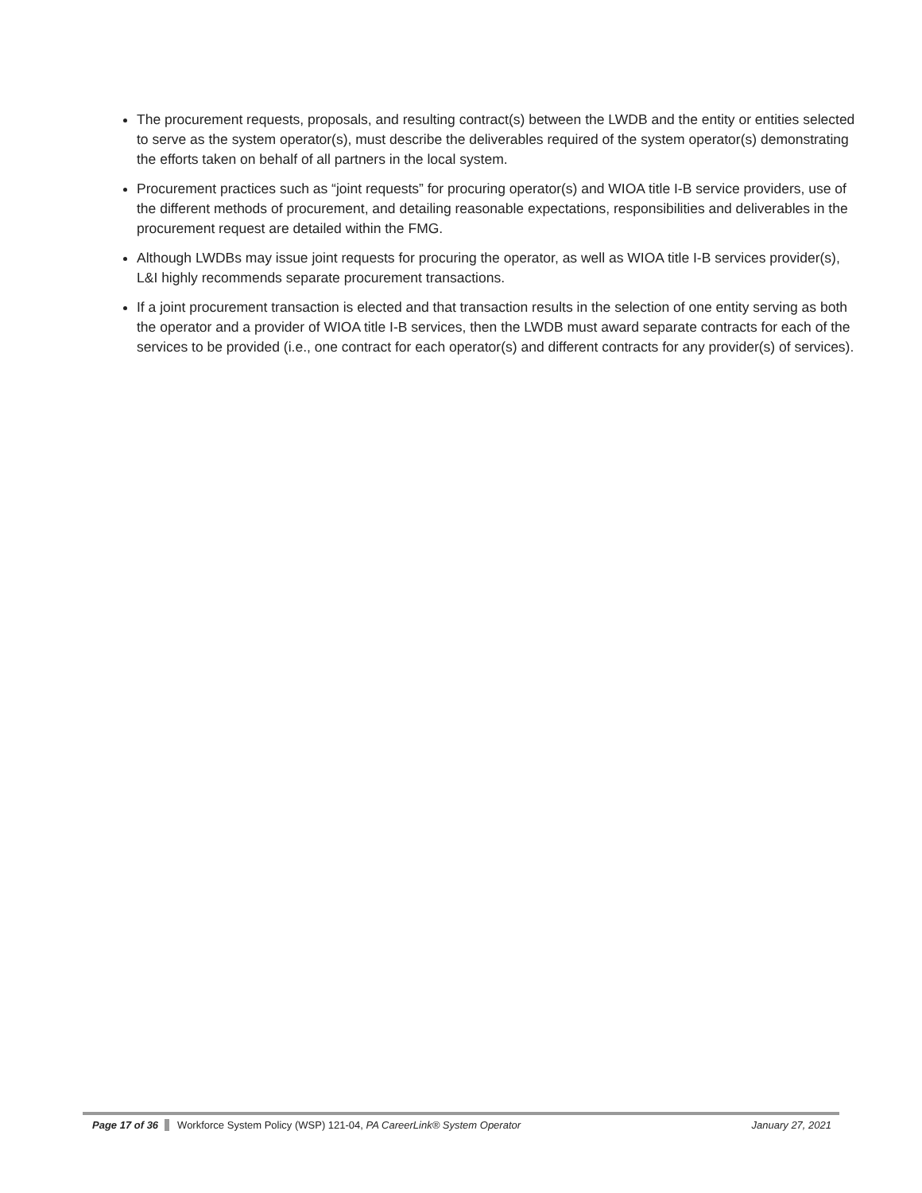The procurement requests, proposals, and resulting contract(s) between the LWDB and the entity or entities selected to serve as the system operator(s), must describe the deliverables required of the system operator(s) demonstrating the efforts taken on behalf of all partners in the local system.
Procurement practices such as “joint requests” for procuring operator(s) and WIOA title I-B service providers, use of the different methods of procurement, and detailing reasonable expectations, responsibilities and deliverables in the procurement request are detailed within the FMG.
Although LWDBs may issue joint requests for procuring the operator, as well as WIOA title I-B services provider(s), L&I highly recommends separate procurement transactions.
If a joint procurement transaction is elected and that transaction results in the selection of one entity serving as both the operator and a provider of WIOA title I-B services, then the LWDB must award separate contracts for each of the services to be provided (i.e., one contract for each operator(s) and different contracts for any provider(s) of services).
Page 17 of 36 Workforce System Policy (WSP) 121-04, PA CareerLink® System Operator January 27, 2021